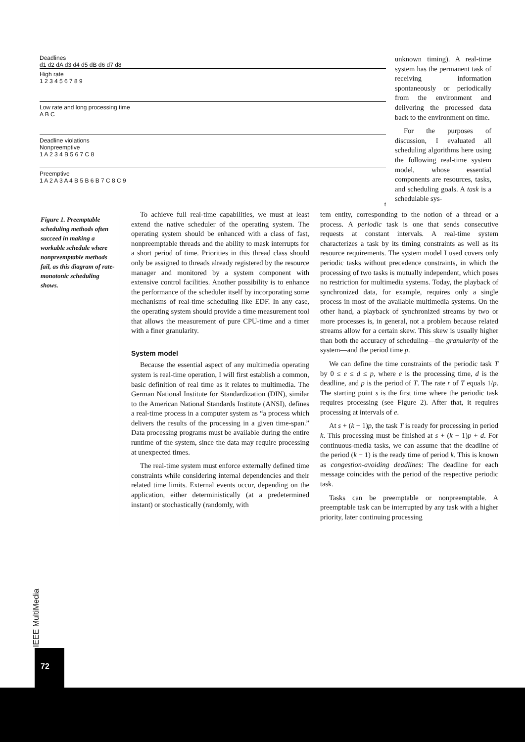Deadlines
d1 d2 dA d3 d4 d5 dB d6 d7 d8
High rate
1 2 3 4 5 6 7 8 9
Low rate and long processing time
A B C
Deadline violations
Nonpreemptive
1 A 2 3 4 B 5 6 7 C 8
Preemptive
1 A 2 A 3 A 4 B 5 B 6 B 7 C 8 C 9
t
unknown timing). A real-time system has the permanent task of receiving information spontaneously or periodically from the environment and delivering the processed data back to the environment on time.
For the purposes of discussion, I evaluated all scheduling algorithms here using the following real-time system model, whose essential components are resources, tasks, and scheduling goals. A task is a schedulable sys-
Figure 1. Preemptable scheduling methods often succeed in making a workable schedule where nonpreemptable methods fail, as this diagram of rate-monotonic scheduling shows.
To achieve full real-time capabilities, we must at least extend the native scheduler of the operating system. The operating system should be enhanced with a class of fast, nonpreemptable threads and the ability to mask interrupts for a short period of time. Priorities in this thread class should only be assigned to threads already registered by the resource manager and monitored by a system component with extensive control facilities. Another possibility is to enhance the performance of the scheduler itself by incorporating some mechanisms of real-time scheduling like EDF. In any case, the operating system should provide a time measurement tool that allows the measurement of pure CPU-time and a timer with a finer granularity.
System model
Because the essential aspect of any multimedia operating system is real-time operation, I will first establish a common, basic definition of real time as it relates to multimedia. The German National Institute for Standardization (DIN), similar to the American National Standards Institute (ANSI), defines a real-time process in a computer system as “a process which delivers the results of the processing in a given time-span.” Data processing programs must be available during the entire runtime of the system, since the data may require processing at unexpected times.
The real-time system must enforce externally defined time constraints while considering internal dependencies and their related time limits. External events occur, depending on the application, either deterministically (at a predetermined instant) or stochastically (randomly, with
tem entity, corresponding to the notion of a thread or a process. A periodic task is one that sends consecutive requests at constant intervals. A real-time system characterizes a task by its timing constraints as well as its resource requirements. The system model I used covers only periodic tasks without precedence constraints, in which the processing of two tasks is mutually independent, which poses no restriction for multimedia systems. Today, the playback of synchronized data, for example, requires only a single process in most of the available multimedia systems. On the other hand, a playback of synchronized streams by two or more processes is, in general, not a problem because related streams allow for a certain skew. This skew is usually higher than both the accuracy of scheduling—the granularity of the system—and the period time p.
We can define the time constraints of the periodic task T by 0 ≤ e ≤ d ≤ p, where e is the processing time, d is the deadline, and p is the period of T. The rate r of T equals 1/p. The starting point s is the first time where the periodic task requires processing (see Figure 2). After that, it requires processing at intervals of e.
At s + (k − 1)p, the task T is ready for processing in period k. This processing must be finished at s + (k − 1)p + d. For continuous-media tasks, we can assume that the deadline of the period (k − 1) is the ready time of period k. This is known as congestion-avoiding deadlines: The deadline for each message coincides with the period of the respective periodic task.
Tasks can be preemptable or nonpreemptable. A preemptable task can be interrupted by any task with a higher priority, later continuing processing
IEEE MultiMedia
72